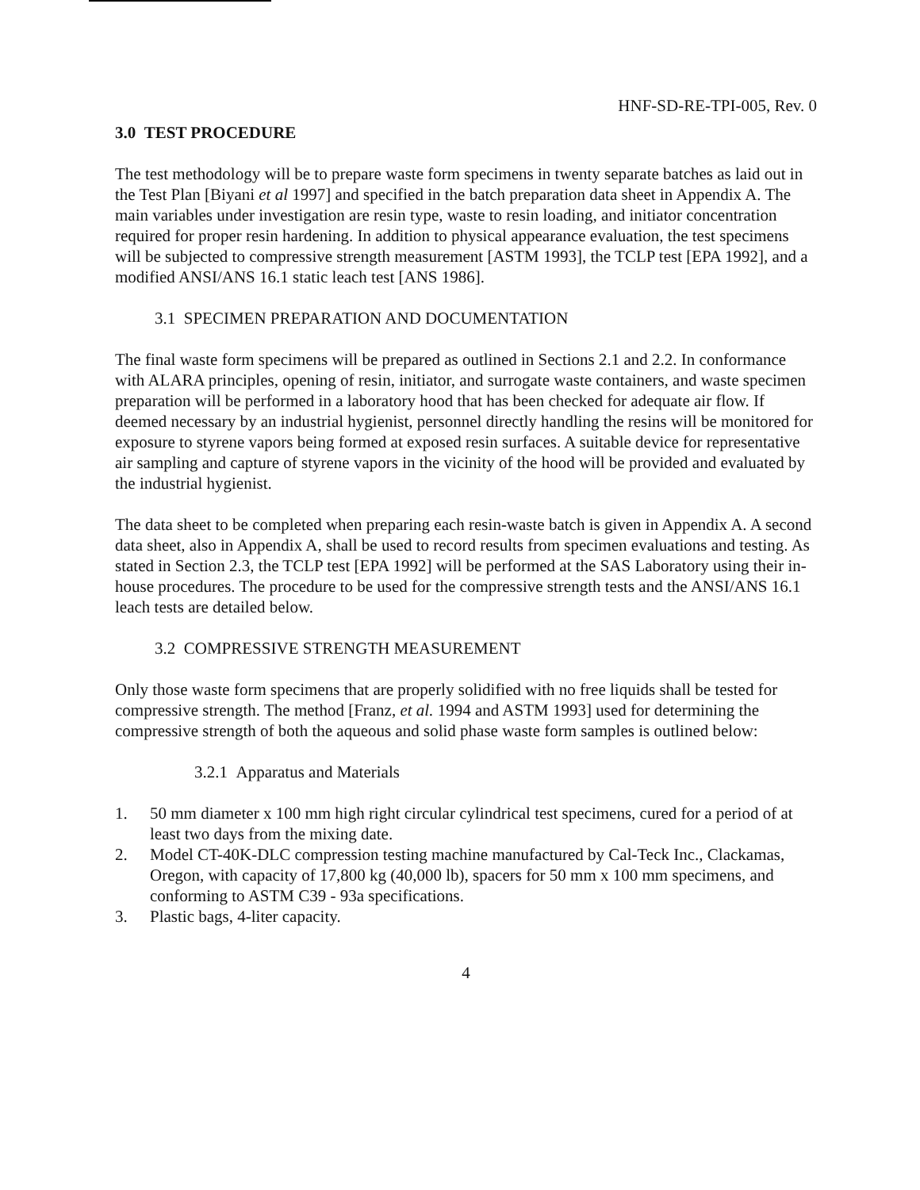HNF-SD-RE-TPI-005, Rev. 0
3.0 TEST PROCEDURE
The test methodology will be to prepare waste form specimens in twenty separate batches as laid out in the Test Plan [Biyani et al 1997] and specified in the batch preparation data sheet in Appendix A. The main variables under investigation are resin type, waste to resin loading, and initiator concentration required for proper resin hardening. In addition to physical appearance evaluation, the test specimens will be subjected to compressive strength measurement [ASTM 1993], the TCLP test [EPA 1992], and a modified ANSI/ANS 16.1 static leach test [ANS 1986].
3.1 SPECIMEN PREPARATION AND DOCUMENTATION
The final waste form specimens will be prepared as outlined in Sections 2.1 and 2.2. In conformance with ALARA principles, opening of resin, initiator, and surrogate waste containers, and waste specimen preparation will be performed in a laboratory hood that has been checked for adequate air flow. If deemed necessary by an industrial hygienist, personnel directly handling the resins will be monitored for exposure to styrene vapors being formed at exposed resin surfaces. A suitable device for representative air sampling and capture of styrene vapors in the vicinity of the hood will be provided and evaluated by the industrial hygienist.
The data sheet to be completed when preparing each resin-waste batch is given in Appendix A. A second data sheet, also in Appendix A, shall be used to record results from specimen evaluations and testing. As stated in Section 2.3, the TCLP test [EPA 1992] will be performed at the SAS Laboratory using their in-house procedures. The procedure to be used for the compressive strength tests and the ANSI/ANS 16.1 leach tests are detailed below.
3.2 COMPRESSIVE STRENGTH MEASUREMENT
Only those waste form specimens that are properly solidified with no free liquids shall be tested for compressive strength. The method [Franz, et al. 1994 and ASTM 1993] used for determining the compressive strength of both the aqueous and solid phase waste form samples is outlined below:
3.2.1 Apparatus and Materials
1. 50 mm diameter x 100 mm high right circular cylindrical test specimens, cured for a period of at least two days from the mixing date.
2. Model CT-40K-DLC compression testing machine manufactured by Cal-Teck Inc., Clackamas, Oregon, with capacity of 17,800 kg (40,000 lb), spacers for 50 mm x 100 mm specimens, and conforming to ASTM C39 - 93a specifications.
3. Plastic bags, 4-liter capacity.
4